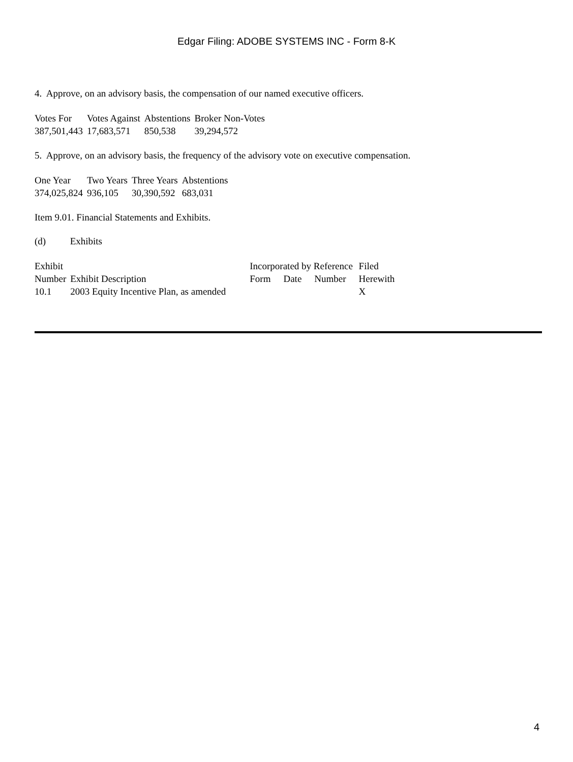Edgar Filing: ADOBE SYSTEMS INC - Form 8-K
4. Approve, on an advisory basis, the compensation of our named executive officers.
| Votes For | Votes Against | Abstentions | Broker Non-Votes |
| 387,501,443 | 17,683,571 | 850,538 | 39,294,572 |
5. Approve, on an advisory basis, the frequency of the advisory vote on executive compensation.
| One Year | Two Years | Three Years | Abstentions |
| 374,025,824 | 936,105 | 30,390,592 | 683,031 |
Item 9.01. Financial Statements and Exhibits.
(d) Exhibits
| Exhibit | | Incorporated by Reference | | | Filed |
| Number | Exhibit Description | Form | Date | Number | Herewith |
| 10.1 | 2003 Equity Incentive Plan, as amended | | | | X |
4